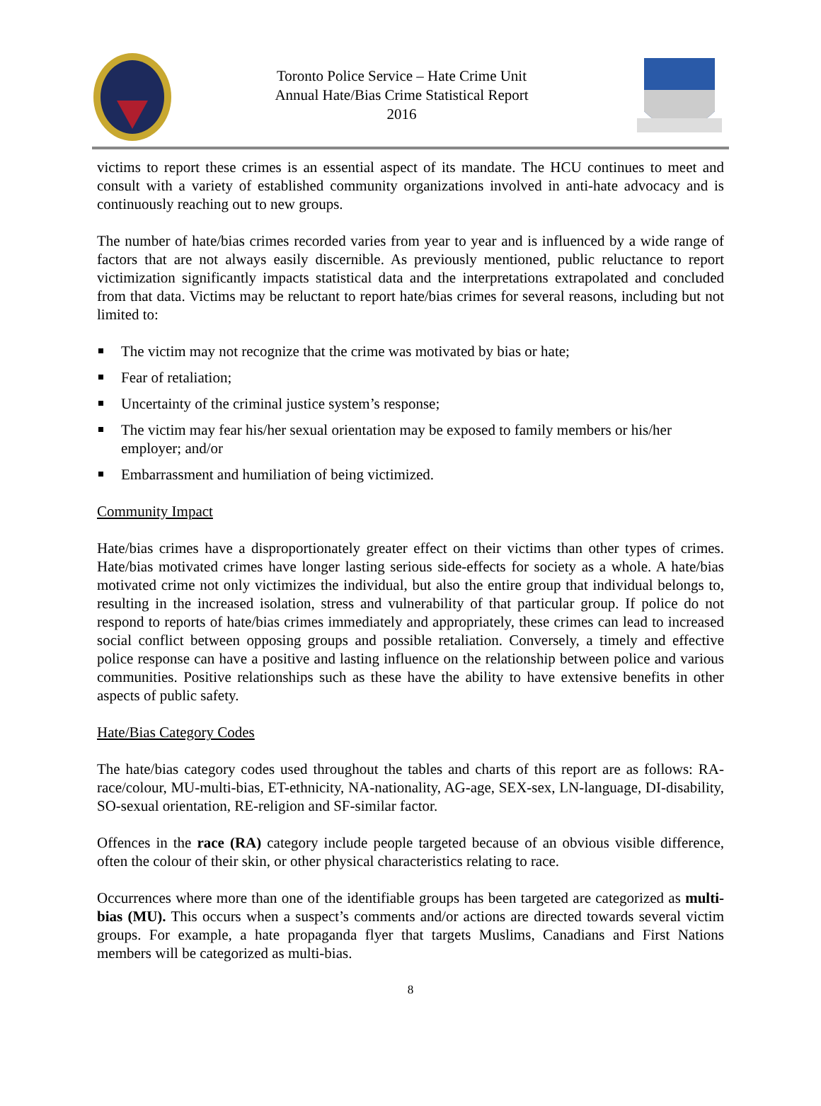Toronto Police Service – Hate Crime Unit
Annual Hate/Bias Crime Statistical Report
2016
victims to report these crimes is an essential aspect of its mandate. The HCU continues to meet and consult with a variety of established community organizations involved in anti-hate advocacy and is continuously reaching out to new groups.
The number of hate/bias crimes recorded varies from year to year and is influenced by a wide range of factors that are not always easily discernible. As previously mentioned, public reluctance to report victimization significantly impacts statistical data and the interpretations extrapolated and concluded from that data. Victims may be reluctant to report hate/bias crimes for several reasons, including but not limited to:
The victim may not recognize that the crime was motivated by bias or hate;
Fear of retaliation;
Uncertainty of the criminal justice system’s response;
The victim may fear his/her sexual orientation may be exposed to family members or his/her employer; and/or
Embarrassment and humiliation of being victimized.
Community Impact
Hate/bias crimes have a disproportionately greater effect on their victims than other types of crimes. Hate/bias motivated crimes have longer lasting serious side-effects for society as a whole. A hate/bias motivated crime not only victimizes the individual, but also the entire group that individual belongs to, resulting in the increased isolation, stress and vulnerability of that particular group. If police do not respond to reports of hate/bias crimes immediately and appropriately, these crimes can lead to increased social conflict between opposing groups and possible retaliation. Conversely, a timely and effective police response can have a positive and lasting influence on the relationship between police and various communities. Positive relationships such as these have the ability to have extensive benefits in other aspects of public safety.
Hate/Bias Category Codes
The hate/bias category codes used throughout the tables and charts of this report are as follows: RA-race/colour, MU-multi-bias, ET-ethnicity, NA-nationality, AG-age, SEX-sex, LN-language, DI-disability, SO-sexual orientation, RE-religion and SF-similar factor.
Offences in the race (RA) category include people targeted because of an obvious visible difference, often the colour of their skin, or other physical characteristics relating to race.
Occurrences where more than one of the identifiable groups has been targeted are categorized as multi-bias (MU). This occurs when a suspect’s comments and/or actions are directed towards several victim groups. For example, a hate propaganda flyer that targets Muslims, Canadians and First Nations members will be categorized as multi-bias.
8